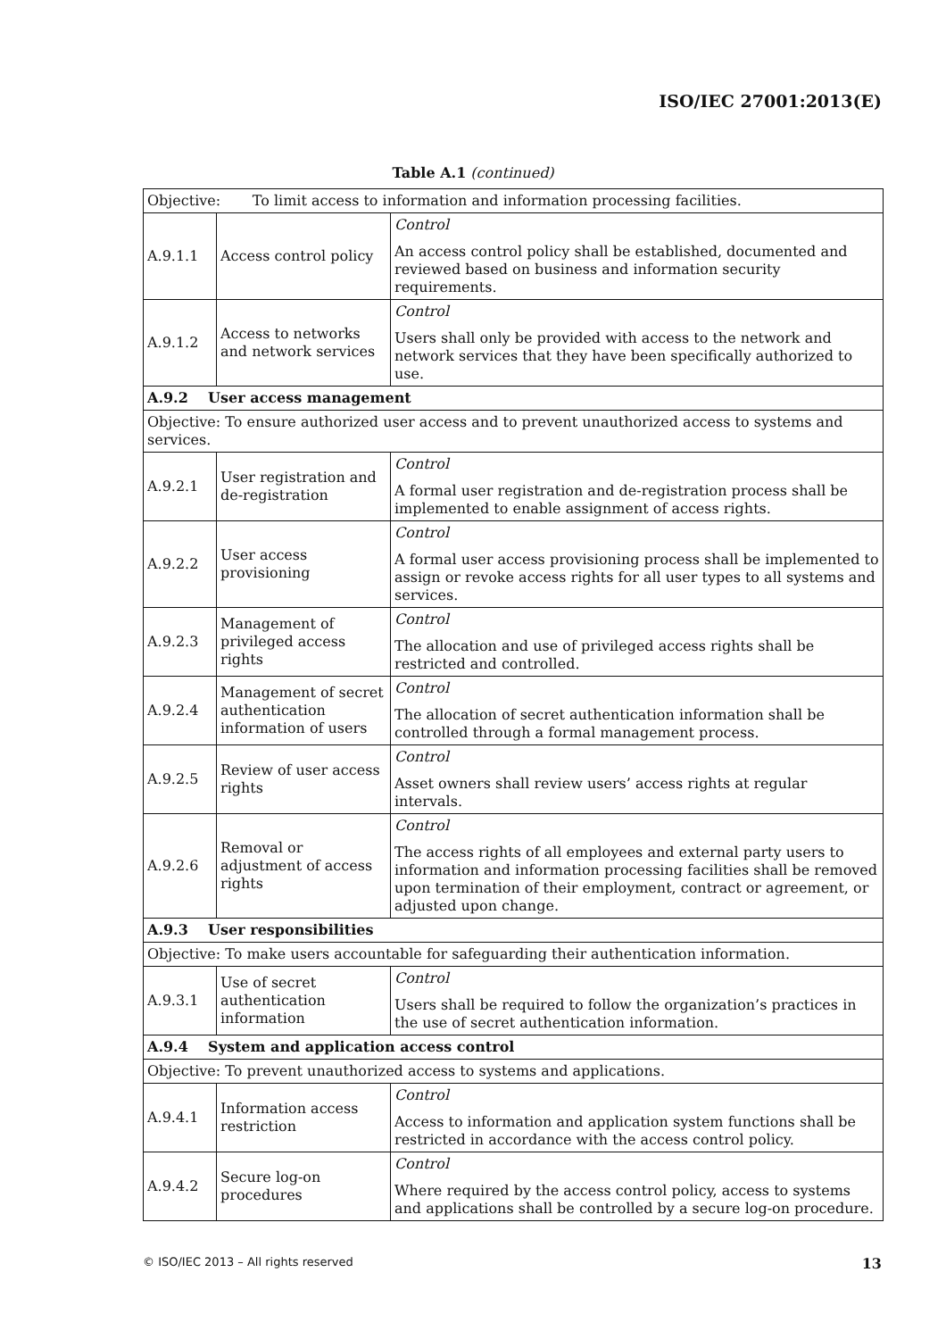ISO/IEC 27001:2013(E)
Table A.1 (continued)
| Objective: To limit access to information and information processing facilities. | | |
| A.9.1.1 | Access control policy | Control An access control policy shall be established, documented and reviewed based on business and information security requirements. |
| A.9.1.2 | Access to networks and network services | Control Users shall only be provided with access to the network and network services that they have been specifically authorized to use. |
| A.9.2 User access management | | |
| Objective: To ensure authorized user access and to prevent unauthorized access to systems and services. | | |
| A.9.2.1 | User registration and de-registration | Control A formal user registration and de-registration process shall be implemented to enable assignment of access rights. |
| A.9.2.2 | User access provisioning | Control A formal user access provisioning process shall be implemented to assign or revoke access rights for all user types to all systems and services. |
| A.9.2.3 | Management of privileged access rights | Control The allocation and use of privileged access rights shall be restricted and controlled. |
| A.9.2.4 | Management of secret authentication information of users | Control The allocation of secret authentication information shall be controlled through a formal management process. |
| A.9.2.5 | Review of user access rights | Control Asset owners shall review users’ access rights at regular intervals. |
| A.9.2.6 | Removal or adjustment of access rights | Control The access rights of all employees and external party users to information and information processing facilities shall be removed upon termination of their employment, contract or agreement, or adjusted upon change. |
| A.9.3 User responsibilities | | |
| Objective: To make users accountable for safeguarding their authentication information. | | |
| A.9.3.1 | Use of secret authentication information | Control Users shall be required to follow the organization’s practices in the use of secret authentication information. |
| A.9.4 System and application access control | | |
| Objective: To prevent unauthorized access to systems and applications. | | |
| A.9.4.1 | Information access restriction | Control Access to information and application system functions shall be restricted in accordance with the access control policy. |
| A.9.4.2 | Secure log-on procedures | Control Where required by the access control policy, access to systems and applications shall be controlled by a secure log-on procedure. |
© ISO/IEC 2013 – All rights reserved 13